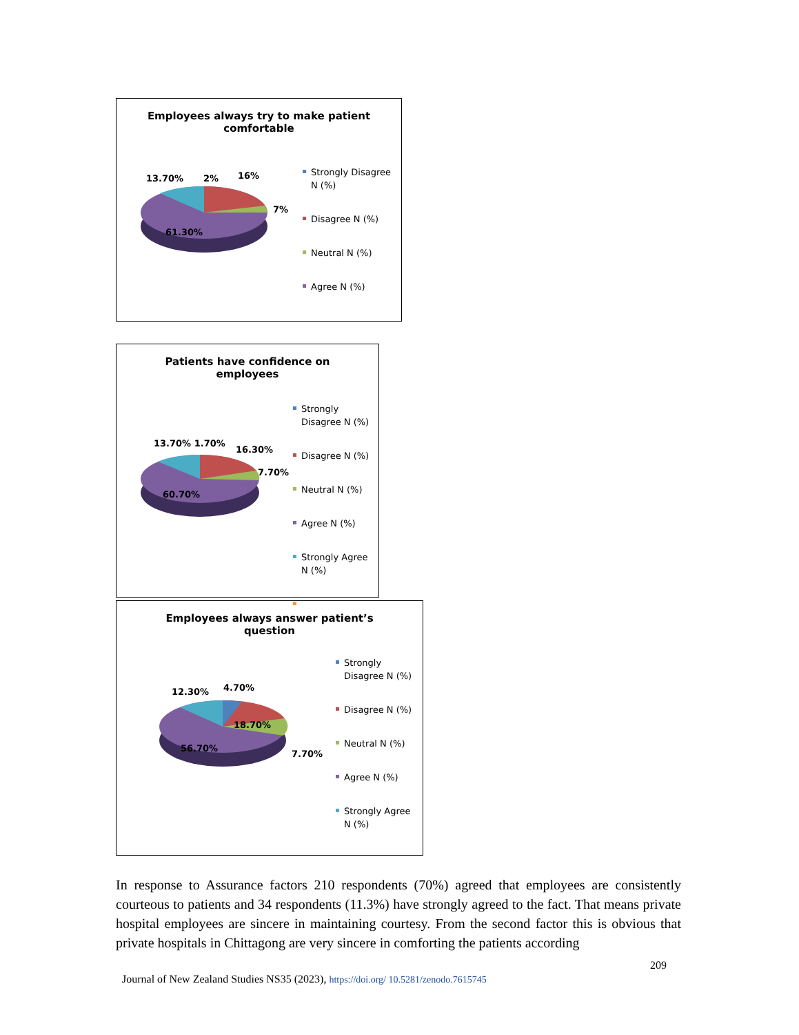Employees always try to make patient
comfortable
13.70% 2% 16%
7%
61.30%
Strongly Disagree
N (%)
Disagree N (%)
Neutral N (%)
Agree N (%)
Patients have confidence on
employees
13.70% 1.70%
16.30%
7.70%
60.70%
Strongly
Disagree N (%)
Disagree N (%)
Neutral N (%)
Agree N (%)
Strongly Agree
N (%)
Employees always answer patient’s
question
12.30% 4.70%
18.70%
7.70%
56.70%
Strongly
Disagree N (%)
Disagree N (%)
Neutral N (%)
Agree N (%)
Strongly Agree
N (%)
In response to Assurance factors 210 respondents (70%) agreed that employees are consistently courteous to patients and 34 respondents (11.3%) have strongly agreed to the fact. That means private hospital employees are sincere in maintaining courtesy. From the second factor this is obvious that private hospitals in Chittagong are very sincere in comforting the patients according
209
Journal of New Zealand Studies NS35 (2023), https://doi.org/ 10.5281/zenodo.7615745